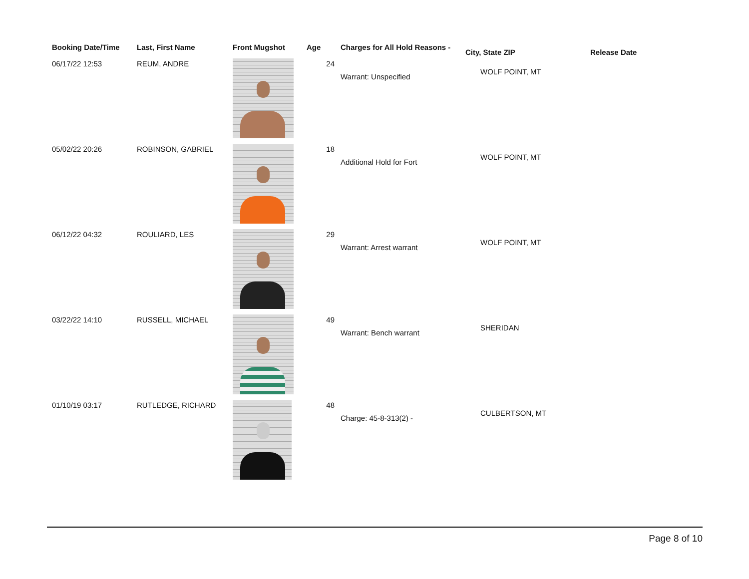| Booking Date/Time | Last, First Name | Front Mugshot | Age | Charges for All Hold Reasons - | City, State ZIP | Release Date |
| --- | --- | --- | --- | --- | --- | --- |
| 06/17/22 12:53 | REUM, ANDRE | | 24 | Warrant: Unspecified | WOLF POINT, MT | |
| 05/02/22 20:26 | ROBINSON, GABRIEL | | 18 | Additional Hold for Fort | WOLF POINT, MT | |
| 06/12/22 04:32 | ROULIARD, LES | | 29 | Warrant: Arrest warrant | WOLF POINT, MT | |
| 03/22/22 14:10 | RUSSELL, MICHAEL | | 49 | Warrant: Bench warrant | SHERIDAN | |
| 01/10/19 03:17 | RUTLEDGE, RICHARD | | 48 | Charge: 45-8-313(2) - | CULBERTSON, MT | |
Page 8 of 10